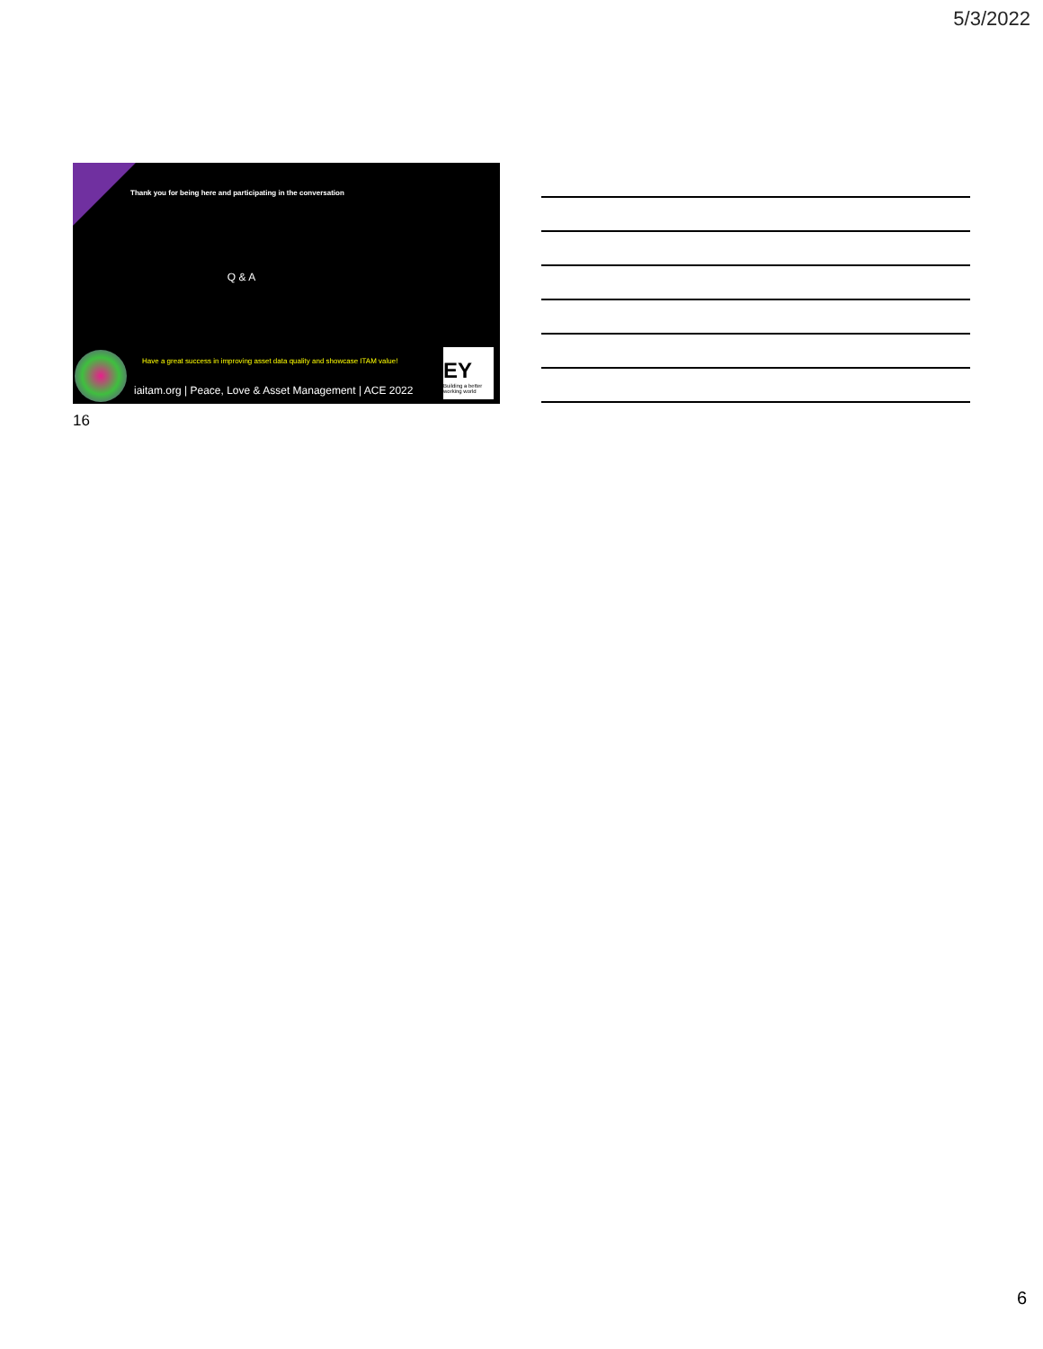5/3/2022
Thank you for being here and participating in the conversation
Q & A
Have a great success in improving asset data quality and showcase ITAM value!
iaitam.org | Peace, Love & Asset Management | ACE 2022
EY
Building a better working world
16
6